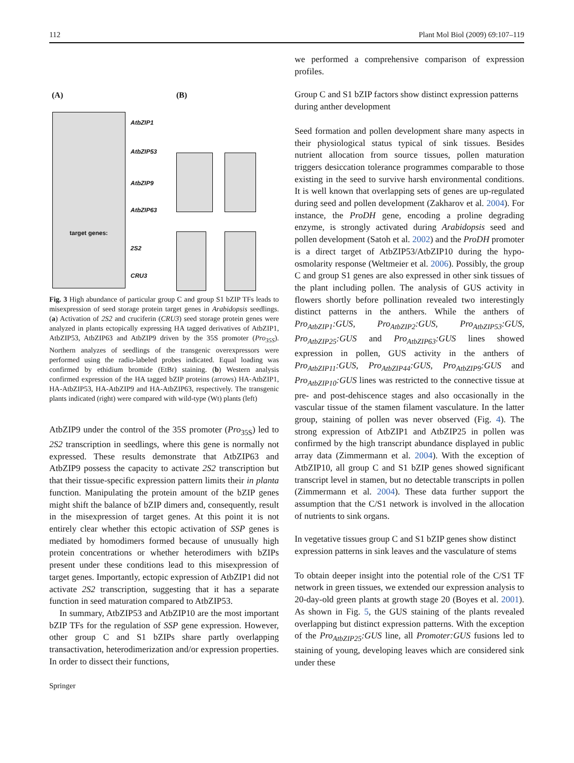112 Plant Mol Biol (2009) 69:107–119
(A) (B)
AtbZIP1
AtbZIP53
AtbZIP9
AtbZIP63
target genes:
2S2
CRU3
Fig. 3 High abundance of particular group C and group S1 bZIP TFs leads to misexpression of seed storage protein target genes in Arabidopsis seedlings. (a) Activation of 2S2 and cruciferin (CRU3) seed storage protein genes were analyzed in plants ectopically expressing HA tagged derivatives of AtbZIP1, AtbZIP53, AtbZIP63 and AtbZIP9 driven by the 35S promoter (Pro<sub>35S</sub>). Northern analyzes of seedlings of the transgenic overexpressors were performed using the radio-labeled probes indicated. Equal loading was confirmed by ethidium bromide (EtBr) staining. (b) Western analysis confirmed expression of the HA tagged bZIP proteins (arrows) HA-AtbZIP1, HA-AtbZIP53, HA-AtbZIP9 and HA-AtbZIP63, respectively. The transgenic plants indicated (right) were compared with wild-type (Wt) plants (left)
AtbZIP9 under the control of the 35S promoter (Pro<sub>35S</sub>) led to 2S2 transcription in seedlings, where this gene is normally not expressed. These results demonstrate that AtbZIP63 and AtbZIP9 possess the capacity to activate 2S2 transcription but that their tissue-specific expression pattern limits their in planta function. Manipulating the protein amount of the bZIP genes might shift the balance of bZIP dimers and, consequently, result in the misexpression of target genes. At this point it is not entirely clear whether this ectopic activation of SSP genes is mediated by homodimers formed because of unusually high protein concentrations or whether heterodimers with bZIPs present under these conditions lead to this misexpression of target genes. Importantly, ectopic expression of AtbZIP1 did not activate 2S2 transcription, suggesting that it has a separate function in seed maturation compared to AtbZIP53.
In summary, AtbZIP53 and AtbZIP10 are the most important bZIP TFs for the regulation of SSP gene expression. However, other group C and S1 bZIPs share partly overlapping transactivation, heterodimerization and/or expression properties. In order to dissect their functions,
we performed a comprehensive comparison of expression profiles.
Group C and S1 bZIP factors show distinct expression patterns during anther development
Seed formation and pollen development share many aspects in their physiological status typical of sink tissues. Besides nutrient allocation from source tissues, pollen maturation triggers desiccation tolerance programmes comparable to those existing in the seed to survive harsh environmental conditions. It is well known that overlapping sets of genes are up-regulated during seed and pollen development (Zakharov et al. 2004). For instance, the ProDH gene, encoding a proline degrading enzyme, is strongly activated during Arabidopsis seed and pollen development (Satoh et al. 2002) and the ProDH promoter is a direct target of AtbZIP53/AtbZIP10 during the hypo-osmolarity response (Weltmeier et al. 2006). Possibly, the group C and group S1 genes are also expressed in other sink tissues of the plant including pollen. The analysis of GUS activity in flowers shortly before pollination revealed two interestingly distinct patterns in the anthers. While the anthers of Pro<sub>AtbZIP1</sub>:GUS, Pro<sub>AtbZIP2</sub>:GUS, Pro<sub>AtbZIP53</sub>:GUS, Pro<sub>AtbZIP25</sub>:GUS and Pro<sub>AtbZIP63</sub>:GUS lines showed expression in pollen, GUS activity in the anthers of Pro<sub>AtbZIP11</sub>:GUS, Pro<sub>AtbZIP44</sub>:GUS, Pro<sub>AtbZIP9</sub>:GUS and Pro<sub>AtbZIP10</sub>:GUS lines was restricted to the connective tissue at pre- and post-dehiscence stages and also occasionally in the vascular tissue of the stamen filament vasculature. In the latter group, staining of pollen was never observed (Fig. 4). The strong expression of AtbZIP1 and AtbZIP25 in pollen was confirmed by the high transcript abundance displayed in public array data (Zimmermann et al. 2004). With the exception of AtbZIP10, all group C and S1 bZIP genes showed significant transcript level in stamen, but no detectable transcripts in pollen (Zimmermann et al. 2004). These data further support the assumption that the C/S1 network is involved in the allocation of nutrients to sink organs.
In vegetative tissues group C and S1 bZIP genes show distinct expression patterns in sink leaves and the vasculature of stems
To obtain deeper insight into the potential role of the C/S1 TF network in green tissues, we extended our expression analysis to 20-day-old green plants at growth stage 20 (Boyes et al. 2001). As shown in Fig. 5, the GUS staining of the plants revealed overlapping but distinct expression patterns. With the exception of the Pro<sub>AtbZIP25</sub>:GUS line, all Promoter:GUS fusions led to staining of young, developing leaves which are considered sink under these
Springer